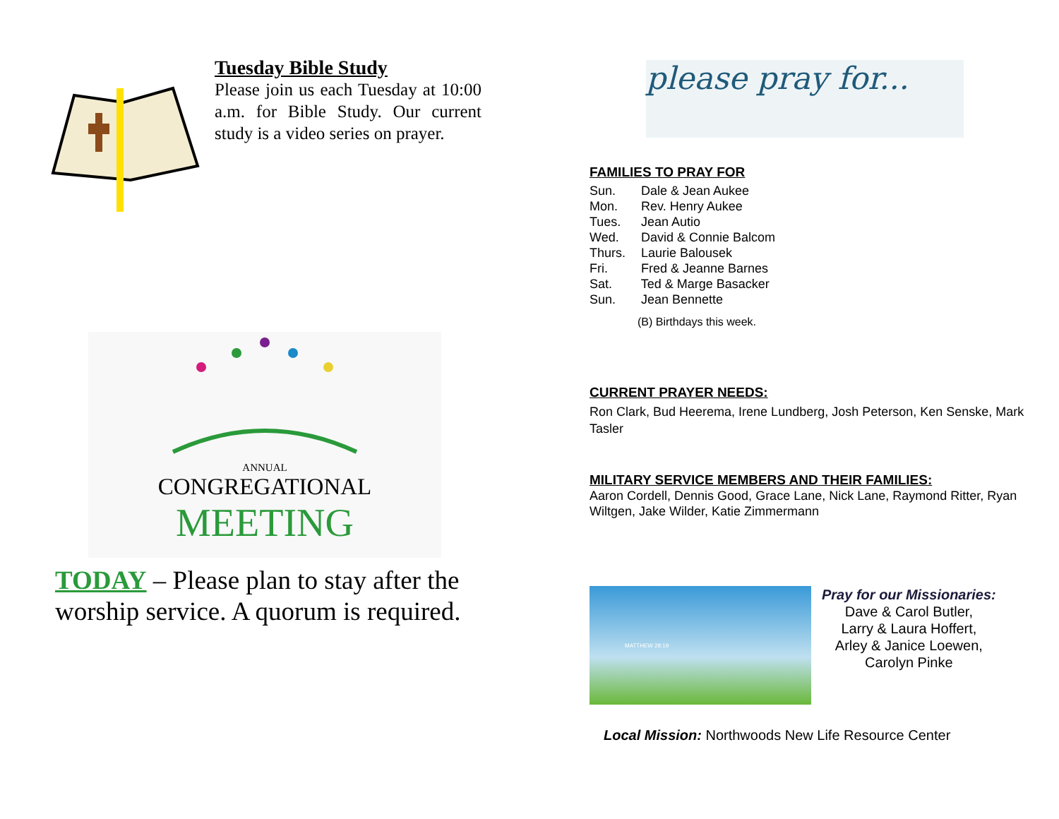Tuesday Bible Study
Please join us each Tuesday at 10:00 a.m. for Bible Study. Our current study is a video series on prayer.
ANNUAL
CONGREGATIONAL
MEETING
TODAY – Please plan to stay after the worship service. A quorum is required.
please pray for...
FAMILIES TO PRAY FOR
Sun. Dale & Jean Aukee
Mon. Rev. Henry Aukee
Tues. Jean Autio
Wed. David & Connie Balcom
Thurs. Laurie Balousek
Fri. Fred & Jeanne Barnes
Sat. Ted & Marge Basacker
Sun. Jean Bennette
(B) Birthdays this week.
CURRENT PRAYER NEEDS:
Ron Clark, Bud Heerema, Irene Lundberg, Josh Peterson, Ken Senske, Mark Tasler
MILITARY SERVICE MEMBERS AND THEIR FAMILIES:
Aaron Cordell, Dennis Good, Grace Lane, Nick Lane, Raymond Ritter, Ryan Wiltgen, Jake Wilder, Katie Zimmermann
MATTHEW 28:19
Pray for our Missionaries:
Dave & Carol Butler,
Larry & Laura Hoffert,
Arley & Janice Loewen,
Carolyn Pinke
Local Mission: Northwoods New Life Resource Center